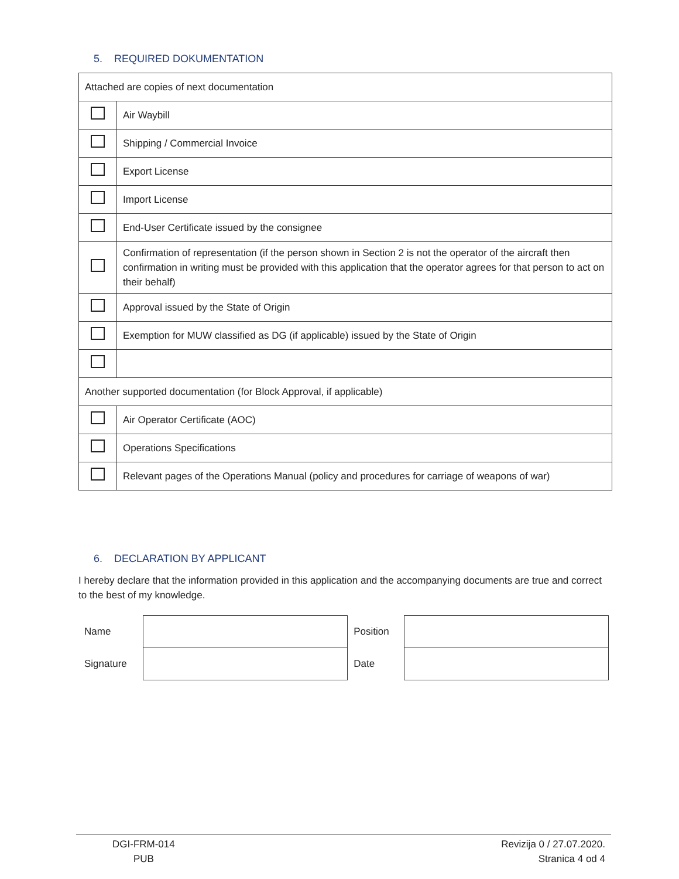5. REQUIRED DOKUMENTATION
| Attached are copies of next documentation | |
| | Air Waybill |
| | Shipping / Commercial Invoice |
| | Export License |
| | Import License |
| | End-User Certificate issued by the consignee |
| | Confirmation of representation (if the person shown in Section 2 is not the operator of the aircraft then confirmation in writing must be provided with this application that the operator agrees for that person to act on their behalf) |
| | Approval issued by the State of Origin |
| | Exemption for MUW classified as DG (if applicable) issued by the State of Origin |
| Another supported documentation (for Block Approval, if applicable) | |
| | Air Operator Certificate (AOC) |
| | Operations Specifications |
| | Relevant pages of the Operations Manual (policy and procedures for carriage of weapons of war) |
6. DECLARATION BY APPLICANT
I hereby declare that the information provided in this application and the accompanying documents are true and correct to the best of my knowledge.
| Name | | Position | |
| Signature | | Date | |
DGI-FRM-014
PUB
Revizija 0 / 27.07.2020.
Stranica 4 od 4